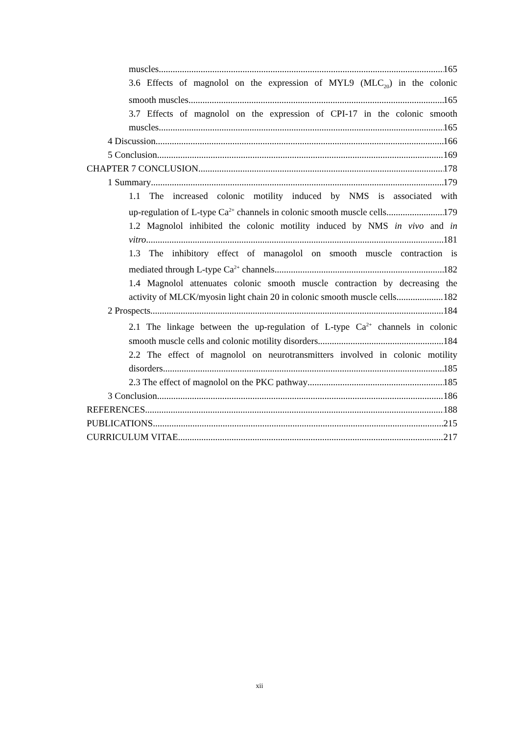muscles 165
3.6 Effects of magnolol on the expression of MYL9 (MLC<sub>20</sub>) in the colonic
smooth muscles 165
3.7 Effects of magnolol on the expression of CPI-17 in the colonic smooth
muscles 165
4 Discussion 166
5 Conclusion 169
CHAPTER 7 CONCLUSION 178
1 Summary 179
1.1 The increased colonic motility induced by NMS is associated with
up-regulation of L-type Ca<sup>2+</sup> channels in colonic smooth muscle cells. 179
1.2 Magnolol inhibited the colonic motility induced by NMS in vivo and in
vitro. 181
1.3 The inhibitory effect of managolol on smooth muscle contraction is
mediated through L-type Ca<sup>2+</sup> channels. 182
1.4 Magnolol attenuates colonic smooth muscle contraction by decreasing the
activity of MLCK/myosin light chain 20 in colonic smooth muscle cells. 182
2 Prospects 184
2.1 The linkage between the up-regulation of L-type Ca<sup>2+</sup> channels in colonic
smooth muscle cells and colonic motility disorders 184
2.2 The effect of magnolol on neurotransmitters involved in colonic motility
disorders 185
2.3 The effect of magnolol on the PKC pathway 185
3 Conclusion 186
REFERENCES 188
PUBLICATIONS 215
CURRICULUM VITAE 217
xii